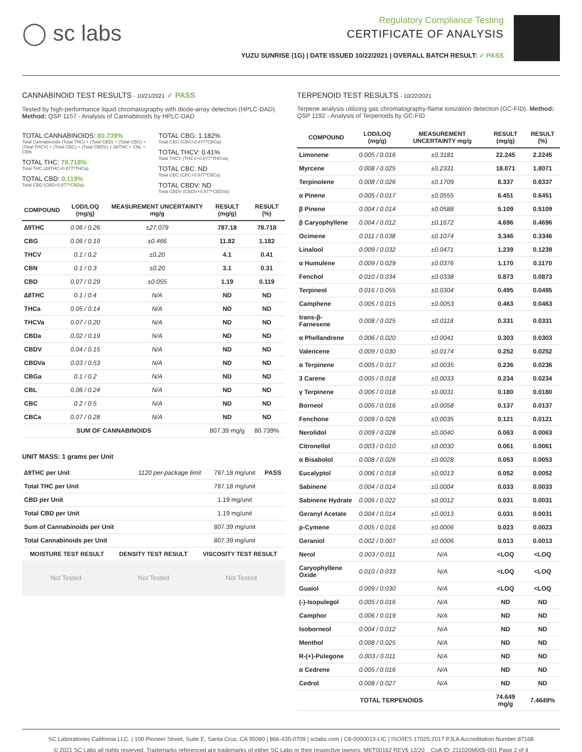◯ sc labs
Regulatory Compliance Testing
CERTIFICATE OF ANALYSIS
YUZU SUNRISE (1G) | DATE ISSUED 10/22/2021 | OVERALL BATCH RESULT: ✓ PASS
CANNABINOID TEST RESULTS - 10/21/2021 ✓ PASS
Tested by high-performance liquid chromatography with diode-array detection (HPLC-DAD). Method: QSP 1157 - Analysis of Cannabinoids by HPLC-DAD
TOTAL CANNABINOIDS: 80.739%
Total Cannabinoids (Total THC) + (Total CBD) + (Total CBG) + (Total THCV) + (Total CBC) + (Total CBDV) + ∆8THC + CBL + CBN
TOTAL THC: 78.718%
Total THC (∆9THC+0.877*THCa)
TOTAL CBD: 0.119%
Total CBD (CBD+0.877*CBDa)
TOTAL CBG: 1.182%
Total CBG (CBG+0.877*CBGa)
TOTAL THCV: 0.41%
Total THCV (THCV+0.877*THCVa)
TOTAL CBC: ND
Total CBC (CBC+0.877*CBCa)
TOTAL CBDV: ND
Total CBDV (CBDV+0.877*CBDVa)
| COMPOUND | LOD/LOQ (mg/g) | MEASUREMENT UNCERTAINTY mg/g | RESULT (mg/g) | RESULT (%) |
| --- | --- | --- | --- | --- |
| ∆9THC | 0.06 / 0.26 | ±27.079 | 787.18 | 78.718 |
| CBG | 0.06 / 0.19 | ±0.466 | 11.82 | 1.182 |
| THCV | 0.1 / 0.2 | ±0.20 | 4.1 | 0.41 |
| CBN | 0.1 / 0.3 | ±0.20 | 3.1 | 0.31 |
| CBD | 0.07 / 0.29 | ±0.055 | 1.19 | 0.119 |
| ∆8THC | 0.1 / 0.4 | N/A | ND | ND |
| THCa | 0.05 / 0.14 | N/A | ND | ND |
| THCVa | 0.07 / 0.20 | N/A | ND | ND |
| CBDa | 0.02 / 0.19 | N/A | ND | ND |
| CBDV | 0.04 / 0.15 | N/A | ND | ND |
| CBDVa | 0.03 / 0.53 | N/A | ND | ND |
| CBGa | 0.1 / 0.2 | N/A | ND | ND |
| CBL | 0.06 / 0.24 | N/A | ND | ND |
| CBC | 0.2 / 0.5 | N/A | ND | ND |
| CBCa | 0.07 / 0.28 | N/A | ND | ND |
| SUM OF CANNABINOIDS | | | 807.39 mg/g | 80.739% |
UNIT MASS: 1 grams per Unit
| ∆9THC per Unit | 1120 per-package limit | 787.18 mg/unit | PASS |
| Total THC per Unit | | 787.18 mg/unit | |
| CBD per Unit | | 1.19 mg/unit | |
| Total CBD per Unit | | 1.19 mg/unit | |
| Sum of Cannabinoids per Unit | | 807.39 mg/unit | |
| Total Cannabinoids per Unit | | 807.39 mg/unit | |
| MOISTURE TEST RESULT | DENSITY TEST RESULT | VISCOSITY TEST RESULT |
| --- | --- | --- |
Not Tested Not Tested Not Tested
TERPENOID TEST RESULTS - 10/22/2021
Terpene analysis utilizing gas chromatography-flame ionization detection (GC-FID). Method: QSP 1192 - Analysis of Terpenoids by GC-FID
| COMPOUND | LOD/LOQ (mg/g) | MEASUREMENT UNCERTAINTY mg/g | RESULT (mg/g) | RESULT (%) |
| --- | --- | --- | --- | --- |
| Limonene | 0.005 / 0.016 | ±0.3181 | 22.245 | 2.2245 |
| Myrcene | 0.008 / 0.025 | ±0.2331 | 18.071 | 1.8071 |
| Terpinolene | 0.008 / 0.026 | ±0.1709 | 8.337 | 0.8337 |
| α Pinene | 0.005 / 0.017 | ±0.0555 | 6.451 | 0.6451 |
| β Pinene | 0.004 / 0.014 | ±0.0588 | 5.109 | 0.5109 |
| β Caryophyllene | 0.004 / 0.012 | ±0.1672 | 4.696 | 0.4696 |
| Ocimene | 0.011 / 0.038 | ±0.1074 | 3.346 | 0.3346 |
| Linalool | 0.009 / 0.032 | ±0.0471 | 1.239 | 0.1239 |
| α Humulene | 0.009 / 0.029 | ±0.0376 | 1.170 | 0.1170 |
| Fenchol | 0.010 / 0.034 | ±0.0338 | 0.873 | 0.0873 |
| Terpineol | 0.016 / 0.055 | ±0.0304 | 0.495 | 0.0495 |
| Camphene | 0.005 / 0.015 | ±0.0053 | 0.463 | 0.0463 |
| trans-β-Farnesene | 0.008 / 0.025 | ±0.0118 | 0.331 | 0.0331 |
| α Phellandrene | 0.006 / 0.020 | ±0.0041 | 0.303 | 0.0303 |
| Valencene | 0.009 / 0.030 | ±0.0174 | 0.252 | 0.0252 |
| α Terpinene | 0.005 / 0.017 | ±0.0035 | 0.236 | 0.0236 |
| 3 Carene | 0.005 / 0.018 | ±0.0033 | 0.234 | 0.0234 |
| γ Terpinene | 0.006 / 0.018 | ±0.0031 | 0.180 | 0.0180 |
| Borneol | 0.005 / 0.016 | ±0.0058 | 0.137 | 0.0137 |
| Fenchone | 0.009 / 0.028 | ±0.0035 | 0.121 | 0.0121 |
| Nerolidol | 0.009 / 0.028 | ±0.0040 | 0.063 | 0.0063 |
| Citronellol | 0.003 / 0.010 | ±0.0030 | 0.061 | 0.0061 |
| α Bisabolol | 0.008 / 0.026 | ±0.0028 | 0.053 | 0.0053 |
| Eucalyptol | 0.006 / 0.018 | ±0.0013 | 0.052 | 0.0052 |
| Sabinene | 0.004 / 0.014 | ±0.0004 | 0.033 | 0.0033 |
| Sabinene Hydrate | 0.006 / 0.022 | ±0.0012 | 0.031 | 0.0031 |
| Geranyl Acetate | 0.004 / 0.014 | ±0.0013 | 0.031 | 0.0031 |
| p-Cymene | 0.005 / 0.016 | ±0.0006 | 0.023 | 0.0023 |
| Geraniol | 0.002 / 0.007 | ±0.0006 | 0.013 | 0.0013 |
| Nerol | 0.003 / 0.011 | N/A | <LOQ | <LOQ |
| Caryophyllene Oxide | 0.010 / 0.033 | N/A | <LOQ | <LOQ |
| Guaiol | 0.009 / 0.030 | N/A | <LOQ | <LOQ |
| (-)-Isopulegol | 0.005 / 0.016 | N/A | ND | ND |
| Camphor | 0.006 / 0.019 | N/A | ND | ND |
| Isoborneol | 0.004 / 0.012 | N/A | ND | ND |
| Menthol | 0.008 / 0.025 | N/A | ND | ND |
| R-(+)-Pulegone | 0.003 / 0.011 | N/A | ND | ND |
| α Cedrene | 0.005 / 0.016 | N/A | ND | ND |
| Cedrol | 0.008 / 0.027 | N/A | ND | ND |
| TOTAL TERPENOIDS | | | 74.649 mg/g | 7.4649% |
SC Laboratories California LLC. | 100 Pioneer Street, Suite E, Santa Cruz, CA 95060 | 866-435-0709 | sclabs.com | C8-0000013-LIC | ISO/IES 17025:2017 PJLA Accreditation Number 87168
© 2021 SC Labs all rights reserved. Trademarks referenced are trademarks of either SC Labs or their respective owners. MKT00162 REV6 12/20 CoA ID: 211020M005-001 Page 2 of 4